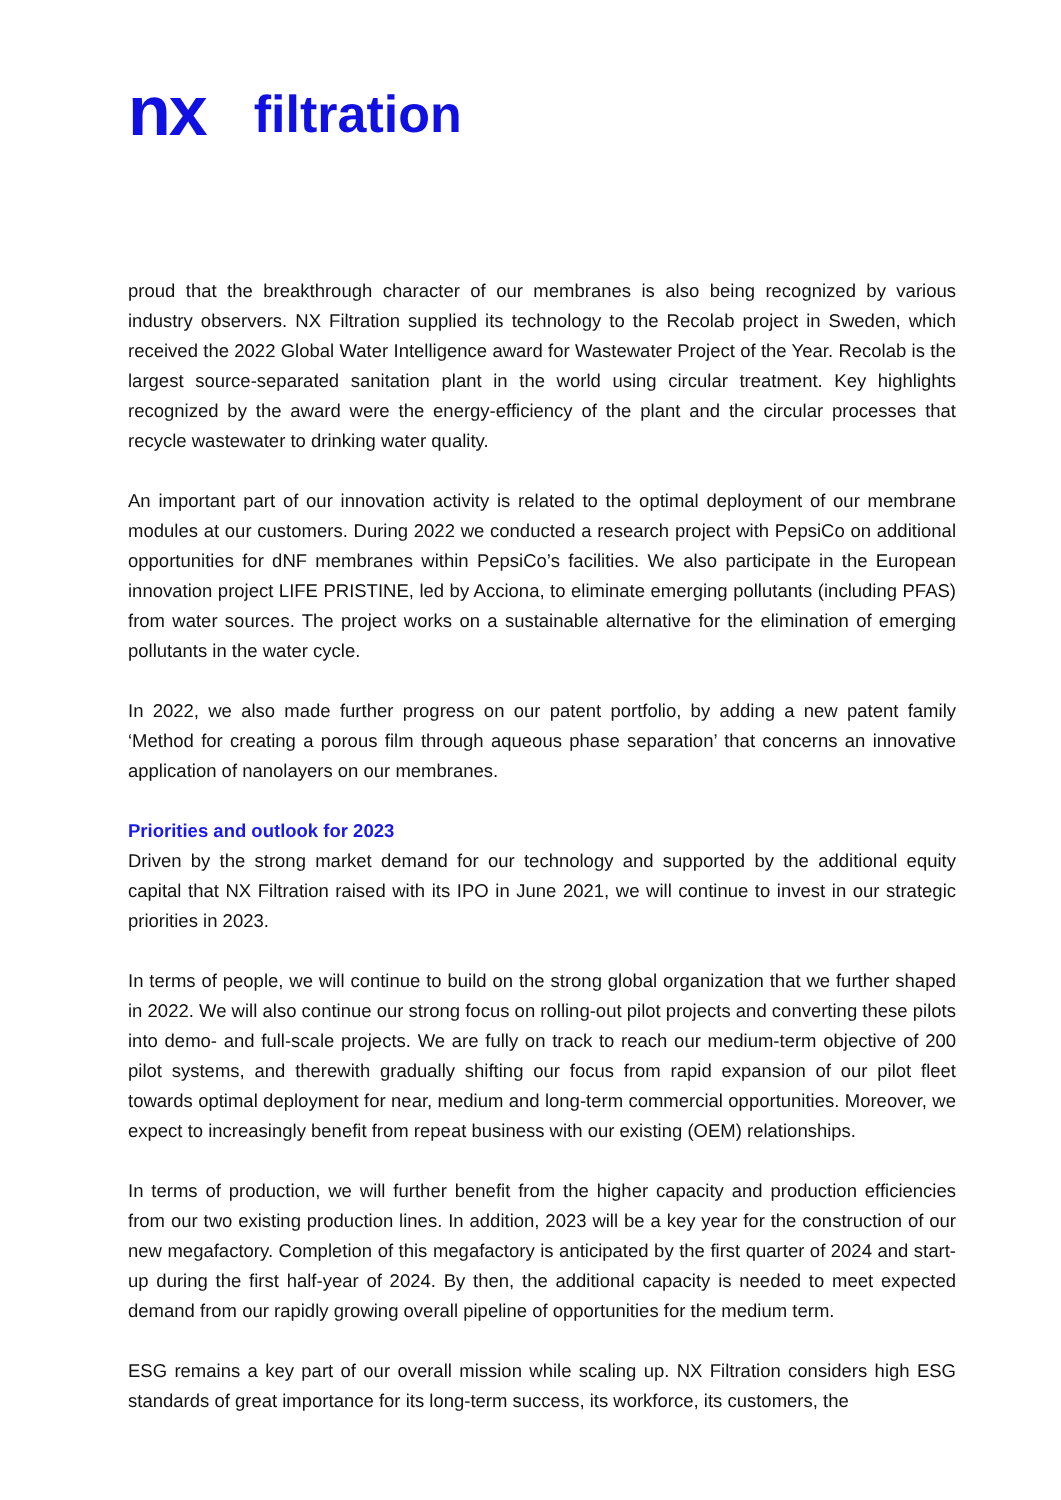nx filtration
proud that the breakthrough character of our membranes is also being recognized by various industry observers. NX Filtration supplied its technology to the Recolab project in Sweden, which received the 2022 Global Water Intelligence award for Wastewater Project of the Year. Recolab is the largest source-separated sanitation plant in the world using circular treatment. Key highlights recognized by the award were the energy-efficiency of the plant and the circular processes that recycle wastewater to drinking water quality.
An important part of our innovation activity is related to the optimal deployment of our membrane modules at our customers. During 2022 we conducted a research project with PepsiCo on additional opportunities for dNF membranes within PepsiCo’s facilities. We also participate in the European innovation project LIFE PRISTINE, led by Acciona, to eliminate emerging pollutants (including PFAS) from water sources. The project works on a sustainable alternative for the elimination of emerging pollutants in the water cycle.
In 2022, we also made further progress on our patent portfolio, by adding a new patent family ‘Method for creating a porous film through aqueous phase separation’ that concerns an innovative application of nanolayers on our membranes.
Priorities and outlook for 2023
Driven by the strong market demand for our technology and supported by the additional equity capital that NX Filtration raised with its IPO in June 2021, we will continue to invest in our strategic priorities in 2023.
In terms of people, we will continue to build on the strong global organization that we further shaped in 2022. We will also continue our strong focus on rolling-out pilot projects and converting these pilots into demo- and full-scale projects. We are fully on track to reach our medium-term objective of 200 pilot systems, and therewith gradually shifting our focus from rapid expansion of our pilot fleet towards optimal deployment for near, medium and long-term commercial opportunities. Moreover, we expect to increasingly benefit from repeat business with our existing (OEM) relationships.
In terms of production, we will further benefit from the higher capacity and production efficiencies from our two existing production lines. In addition, 2023 will be a key year for the construction of our new megafactory. Completion of this megafactory is anticipated by the first quarter of 2024 and start-up during the first half-year of 2024. By then, the additional capacity is needed to meet expected demand from our rapidly growing overall pipeline of opportunities for the medium term.
ESG remains a key part of our overall mission while scaling up. NX Filtration considers high ESG standards of great importance for its long-term success, its workforce, its customers, the